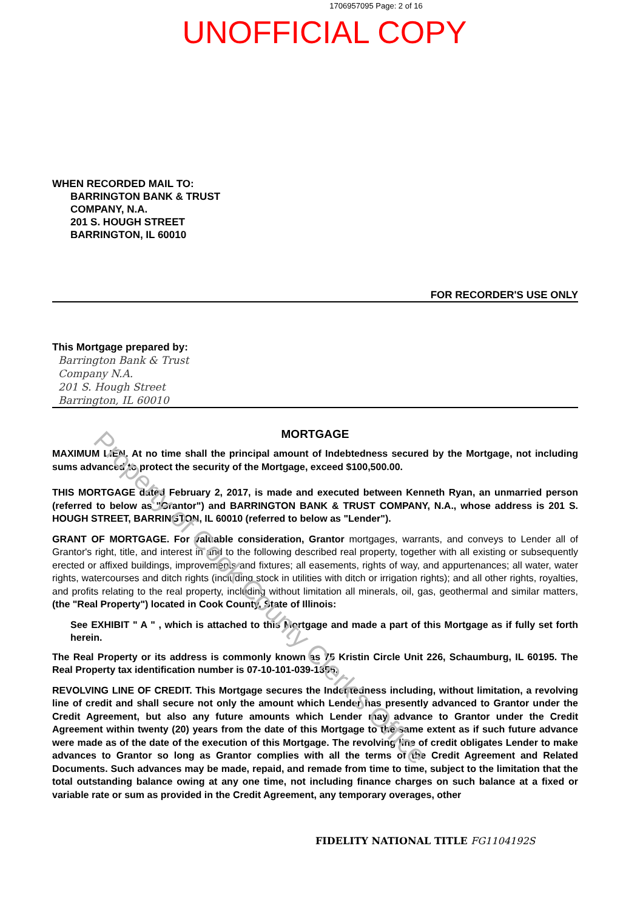1706957095 Page: 2 of 16
UNOFFICIAL COPY
WHEN RECORDED MAIL TO:
BARRINGTON BANK & TRUST
COMPANY, N.A.
201 S. HOUGH STREET
BARRINGTON, IL 60010
FOR RECORDER'S USE ONLY
This Mortgage prepared by:
Barrington Bank & Trust
Company N.A.
201 S. Hough Street
Barrington, IL 60010
MORTGAGE
MAXIMUM LIEN. At no time shall the principal amount of Indebtedness secured by the Mortgage, not including sums advanced to protect the security of the Mortgage, exceed $100,500.00.
THIS MORTGAGE dated February 2, 2017, is made and executed between Kenneth Ryan, an unmarried person (referred to below as "Grantor") and BARRINGTON BANK & TRUST COMPANY, N.A., whose address is 201 S. HOUGH STREET, BARRINGTON, IL 60010 (referred to below as "Lender").
GRANT OF MORTGAGE. For valuable consideration, Grantor mortgages, warrants, and conveys to Lender all of Grantor's right, title, and interest in and to the following described real property, together with all existing or subsequently erected or affixed buildings, improvements and fixtures; all easements, rights of way, and appurtenances; all water, water rights, watercourses and ditch rights (including stock in utilities with ditch or irrigation rights); and all other rights, royalties, and profits relating to the real property, including without limitation all minerals, oil, gas, geothermal and similar matters, (the "Real Property") located in Cook County, State of Illinois:
See EXHIBIT " A " , which is attached to this Mortgage and made a part of this Mortgage as if fully set forth herein.
The Real Property or its address is commonly known as 75 Kristin Circle Unit 226, Schaumburg, IL 60195. The Real Property tax identification number is 07-10-101-039-1356.
REVOLVING LINE OF CREDIT. This Mortgage secures the Indebtedness including, without limitation, a revolving line of credit and shall secure not only the amount which Lender has presently advanced to Grantor under the Credit Agreement, but also any future amounts which Lender may advance to Grantor under the Credit Agreement within twenty (20) years from the date of this Mortgage to the same extent as if such future advance were made as of the date of the execution of this Mortgage. The revolving line of credit obligates Lender to make advances to Grantor so long as Grantor complies with all the terms of the Credit Agreement and Related Documents. Such advances may be made, repaid, and remade from time to time, subject to the limitation that the total outstanding balance owing at any one time, not including finance charges on such balance at a fixed or variable rate or sum as provided in the Credit Agreement, any temporary overages, other
FIDELITY NATIONAL TITLE FG1104192S
Property of Cook County Clerk's Office